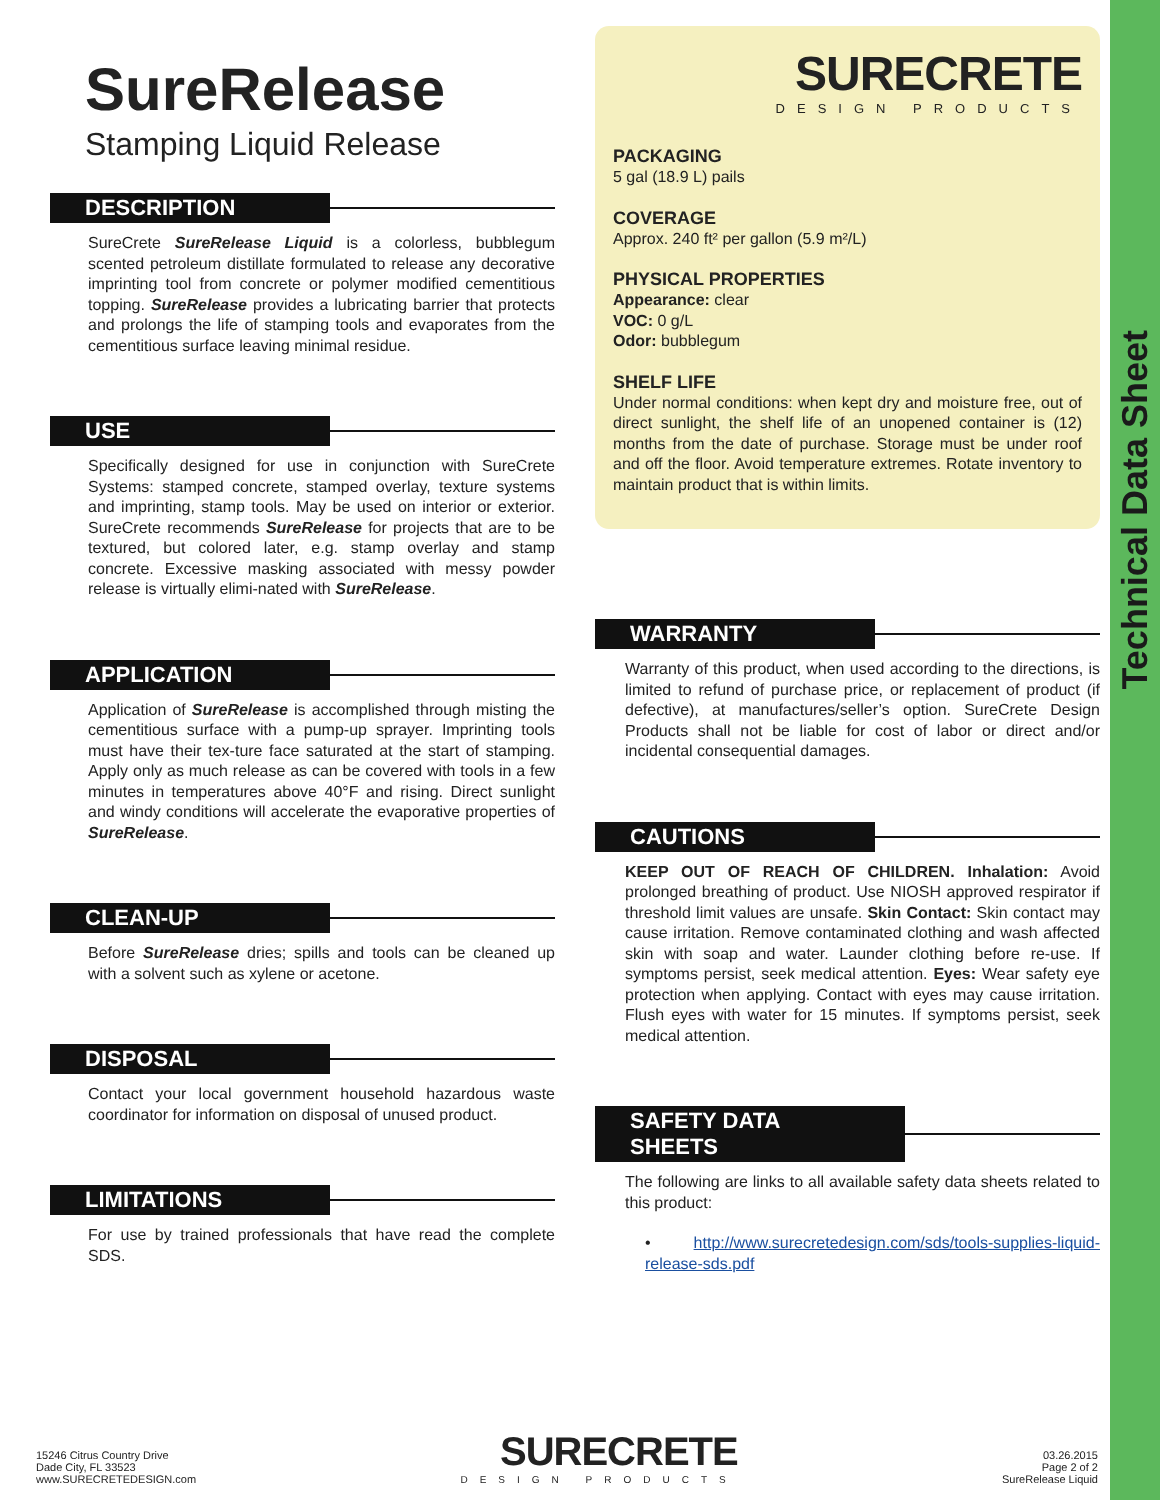Technical Data Sheet
SureRelease
Stamping Liquid Release
DESCRIPTION
SureCrete SureRelease Liquid is a colorless, bubblegum scented petroleum distillate formulated to release any decorative imprinting tool from concrete or polymer modified cementitious topping. SureRelease provides a lubricating barrier that protects and prolongs the life of stamping tools and evaporates from the cementitious surface leaving minimal residue.
USE
Specifically designed for use in conjunction with SureCrete Systems: stamped concrete, stamped overlay, texture systems and imprinting, stamp tools. May be used on interior or exterior. SureCrete recommends SureRelease for projects that are to be textured, but colored later, e.g. stamp overlay and stamp concrete. Excessive masking associated with messy powder release is virtually elimi-nated with SureRelease.
APPLICATION
Application of SureRelease is accomplished through misting the cementitious surface with a pump-up sprayer. Imprinting tools must have their tex-ture face saturated at the start of stamping. Apply only as much release as can be covered with tools in a few minutes in temperatures above 40°F and rising. Direct sunlight and windy conditions will accelerate the evaporative properties of SureRelease.
CLEAN-UP
Before SureRelease dries; spills and tools can be cleaned up with a solvent such as xylene or acetone.
DISPOSAL
Contact your local government household hazardous waste coordinator for information on disposal of unused product.
LIMITATIONS
For use by trained professionals that have read the complete SDS.
SURECRETE
DESIGN PRODUCTS
PACKAGING
5 gal (18.9 L) pails
COVERAGE
Approx. 240 ft² per gallon (5.9 m²/L)
PHYSICAL PROPERTIES
Appearance: clear
VOC: 0 g/L
Odor: bubblegum
SHELF LIFE
Under normal conditions: when kept dry and moisture free, out of direct sunlight, the shelf life of an unopened container is (12) months from the date of purchase. Storage must be under roof and off the floor. Avoid temperature extremes. Rotate inventory to maintain product that is within limits.
WARRANTY
Warranty of this product, when used according to the directions, is limited to refund of purchase price, or replacement of product (if defective), at manufactures/seller’s option. SureCrete Design Products shall not be liable for cost of labor or direct and/or incidental consequential damages.
CAUTIONS
KEEP OUT OF REACH OF CHILDREN. Inhalation: Avoid prolonged breathing of product. Use NIOSH approved respirator if threshold limit values are unsafe. Skin Contact: Skin contact may cause irritation. Remove contaminated clothing and wash affected skin with soap and water. Launder clothing before re-use. If symptoms persist, seek medical attention. Eyes: Wear safety eye protection when applying. Contact with eyes may cause irritation. Flush eyes with water for 15 minutes. If symptoms persist, seek medical attention.
SAFETY DATA SHEETS
The following are links to all available safety data sheets related to this product:
• http://www.surecretedesign.com/sds/tools-supplies-liquid-release-sds.pdf
15246 Citrus Country Drive
Dade City, FL 33523
www.SURECRETEDESIGN.com
SURECRETE
DESIGN PRODUCTS
03.26.2015
Page 2 of 2
SureRelease Liquid